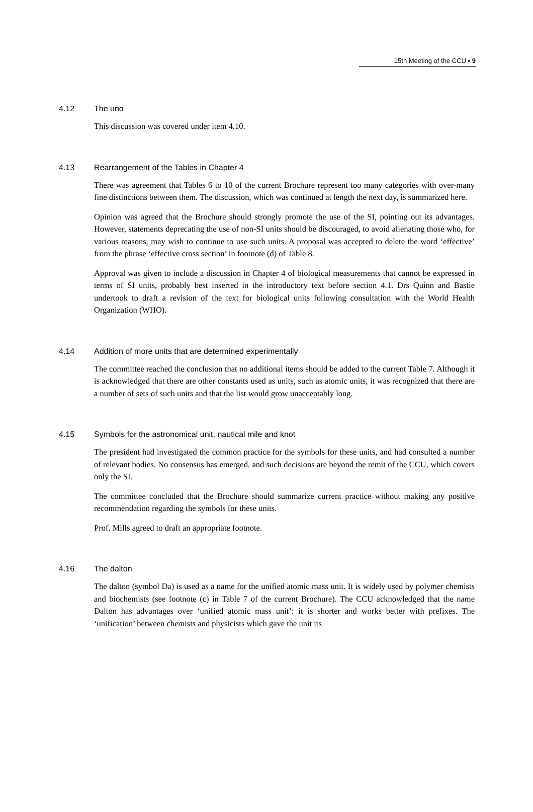15th Meeting of the CCU ▪ 9
4.12 The uno
This discussion was covered under item 4.10.
4.13 Rearrangement of the Tables in Chapter 4
There was agreement that Tables 6 to 10 of the current Brochure represent too many categories with over-many fine distinctions between them. The discussion, which was continued at length the next day, is summarized here.
Opinion was agreed that the Brochure should strongly promote the use of the SI, pointing out its advantages. However, statements deprecating the use of non-SI units should be discouraged, to avoid alienating those who, for various reasons, may wish to continue to use such units. A proposal was accepted to delete the word ‘effective’ from the phrase ‘effective cross section’ in footnote (d) of Table 8.
Approval was given to include a discussion in Chapter 4 of biological measurements that cannot be expressed in terms of SI units, probably best inserted in the introductory text before section 4.1. Drs Quinn and Bastie undertook to draft a revision of the text for biological units following consultation with the World Health Organization (WHO).
4.14 Addition of more units that are determined experimentally
The committee reached the conclusion that no additional items should be added to the current Table 7. Although it is acknowledged that there are other constants used as units, such as atomic units, it was recognized that there are a number of sets of such units and that the list would grow unacceptably long.
4.15 Symbols for the astronomical unit, nautical mile and knot
The president had investigated the common practice for the symbols for these units, and had consulted a number of relevant bodies. No consensus has emerged, and such decisions are beyond the remit of the CCU, which covers only the SI.
The committee concluded that the Brochure should summarize current practice without making any positive recommendation regarding the symbols for these units.
Prof. Mills agreed to draft an appropriate footnote.
4.16 The dalton
The dalton (symbol Da) is used as a name for the unified atomic mass unit. It is widely used by polymer chemists and biochemists (see footnote (c) in Table 7 of the current Brochure). The CCU acknowledged that the name Dalton has advantages over ‘unified atomic mass unit’: it is shorter and works better with prefixes. The ‘unification’ between chemists and physicists which gave the unit its